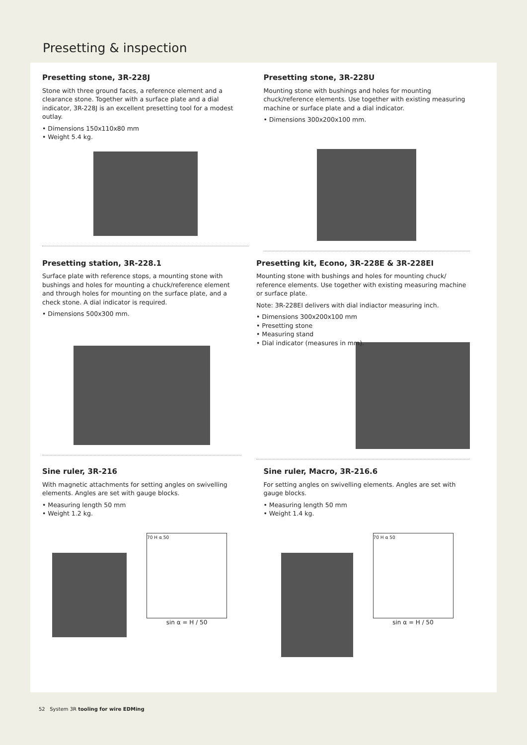Presetting & inspection
Presetting stone, 3R-228J
Stone with three ground faces, a reference element and a clearance stone. Together with a surface plate and a dial indicator, 3R-228J is an excellent presetting tool for a modest outlay.
• Dimensions 150x110x80 mm
• Weight 5.4 kg.
Presetting stone, 3R-228U
Mounting stone with bushings and holes for mounting chuck/reference elements. Use together with existing measuring machine or surface plate and a dial indicator.
• Dimensions 300x200x100 mm.
Presetting station, 3R-228.1
Surface plate with reference stops, a mounting stone with bushings and holes for mounting a chuck/reference element and through holes for mounting on the surface plate, and a check stone. A dial indicator is required.
• Dimensions 500x300 mm.
Presetting kit, Econo, 3R-228E & 3R-228EI
Mounting stone with bushings and holes for mounting chuck/ reference elements. Use together with existing measuring machine or surface plate.
Note: 3R-228EI delivers with dial indiactor measuring inch.
• Dimensions 300x200x100 mm
• Presetting stone
• Measuring stand
• Dial indicator (measures in mm).
Sine ruler, 3R-216
With magnetic attachments for setting angles on swivelling elements. Angles are set with gauge blocks.
• Measuring length 50 mm
• Weight 1.2 kg.
70 H α 50
sin α = H / 50
Sine ruler, Macro, 3R-216.6
For setting angles on swivelling elements. Angles are set with gauge blocks.
• Measuring length 50 mm
• Weight 1.4 kg.
70 H α 50
sin α = H / 50
52 System 3R tooling for wire EDMing